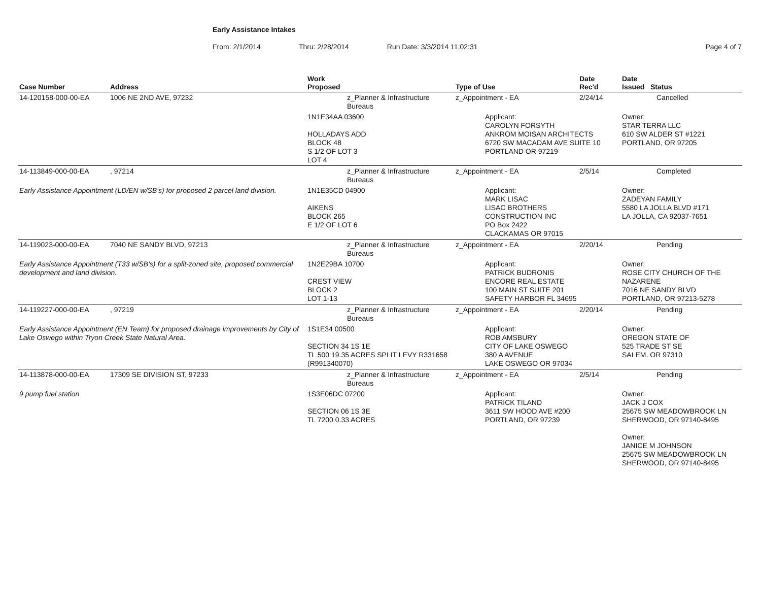Early Assistance Intakes
From: 2/1/2014 Thru: 2/28/2014 Run Date: 3/3/2014 11:02:31 Page 4 of 7
| Case Number | Address | Work Proposed | Type of Use | Date Rec'd | Date Issued Status |
| --- | --- | --- | --- | --- | --- |
| 14-120158-000-00-EA | 1006 NE 2ND AVE, 97232 | z_Planner & Infrastructure Bureaus | z_Appointment - EA | 2/24/14 | Cancelled |
| | | 1N1E34AA 03600 HOLLADAYS ADD BLOCK 48 S 1/2 OF LOT 3 LOT 4 | Applicant: CAROLYN FORSYTH ANKROM MOISAN ARCHITECTS 6720 SW MACADAM AVE SUITE 10 PORTLAND OR 97219 | | Owner: STAR TERRA LLC 610 SW ALDER ST #1221 PORTLAND, OR 97205 |
| 14-113849-000-00-EA | , 97214 | z_Planner & Infrastructure Bureaus | z_Appointment - EA | 2/5/14 | Completed |
| Early Assistance Appointment (LD/EN w/SB's) for proposed 2 parcel land division. | | 1N1E35CD 04900 AIKENS BLOCK 265 E 1/2 OF LOT 6 | Applicant: MARK LISAC LISAC BROTHERS CONSTRUCTION INC PO Box 2422 CLACKAMAS OR 97015 | | Owner: ZADEYAN FAMILY 5580 LA JOLLA BLVD #171 LA JOLLA, CA 92037-7651 |
| 14-119023-000-00-EA | 7040 NE SANDY BLVD, 97213 | z_Planner & Infrastructure Bureaus | z_Appointment - EA | 2/20/14 | Pending |
| Early Assistance Appointment (T33 w/SB's) for a split-zoned site, proposed commercial development and land division. | | 1N2E29BA 10700 CREST VIEW BLOCK 2 LOT 1-13 | Applicant: PATRICK BUDRONIS ENCORE REAL ESTATE 100 MAIN ST SUITE 201 SAFETY HARBOR FL 34695 | | Owner: ROSE CITY CHURCH OF THE NAZARENE 7016 NE SANDY BLVD PORTLAND, OR 97213-5278 |
| 14-119227-000-00-EA | , 97219 | z_Planner & Infrastructure Bureaus | z_Appointment - EA | 2/20/14 | Pending |
| Early Assistance Appointment (EN Team) for proposed drainage improvements by City of Lake Oswego within Tryon Creek State Natural Area. | | 1S1E34 00500 SECTION 34 1S 1E TL 500 19.35 ACRES SPLIT LEVY R331658 (R991340070) | Applicant: ROB AMSBURY CITY OF LAKE OSWEGO 380 A AVENUE LAKE OSWEGO OR 97034 | | Owner: OREGON STATE OF 525 TRADE ST SE SALEM, OR 97310 |
| 14-113878-000-00-EA | 17309 SE DIVISION ST, 97233 | z_Planner & Infrastructure Bureaus | z_Appointment - EA | 2/5/14 | Pending |
| 9 pump fuel station | | 1S3E06DC 07200 SECTION 06 1S 3E TL 7200 0.33 ACRES | Applicant: PATRICK TILAND 3611 SW HOOD AVE #200 PORTLAND, OR 97239 | | Owner: JACK J COX 25675 SW MEADOWBROOK LN SHERWOOD, OR 97140-8495 Owner: JANICE M JOHNSON 25675 SW MEADOWBROOK LN SHERWOOD, OR 97140-8495 |